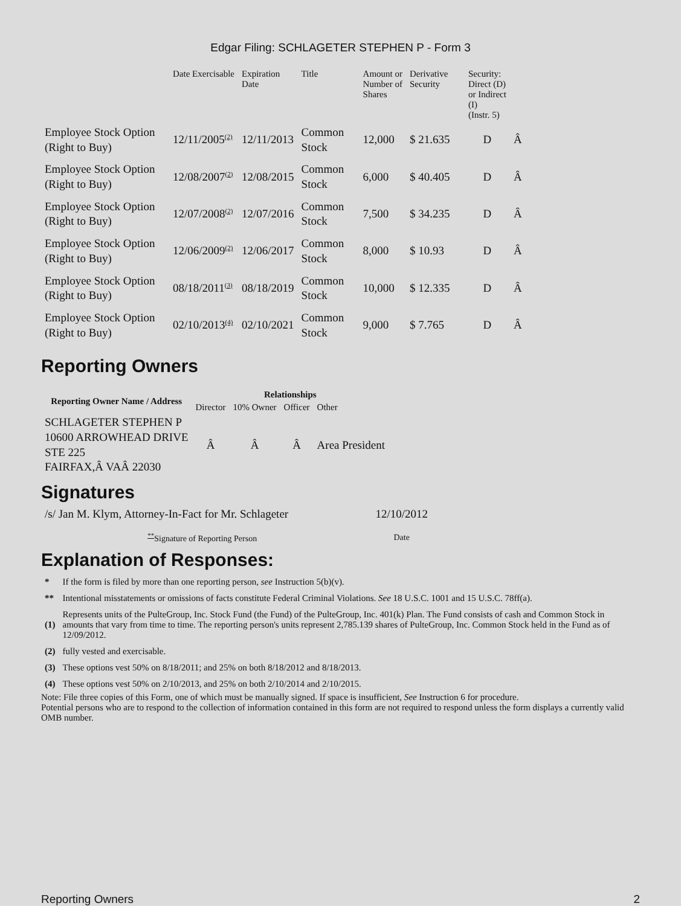Edgar Filing: SCHLAGETER STEPHEN P - Form 3
| | Date Exercisable | Expiration Date | Title | Amount or Number of Shares | Derivative Security | Security: Direct (D) or Indirect (I) (Instr. 5) | |
| Employee Stock Option (Right to Buy) | 12/11/2005<sup>(2)</sup> | 12/11/2013 | Common Stock | 12,000 | $ 21.635 | D | Â |
| Employee Stock Option (Right to Buy) | 12/08/2007<sup>(2)</sup> | 12/08/2015 | Common Stock | 6,000 | $ 40.405 | D | Â |
| Employee Stock Option (Right to Buy) | 12/07/2008<sup>(2)</sup> | 12/07/2016 | Common Stock | 7,500 | $ 34.235 | D | Â |
| Employee Stock Option (Right to Buy) | 12/06/2009<sup>(2)</sup> | 12/06/2017 | Common Stock | 8,000 | $ 10.93 | D | Â |
| Employee Stock Option (Right to Buy) | 08/18/2011<sup>(3)</sup> | 08/18/2019 | Common Stock | 10,000 | $ 12.335 | D | Â |
| Employee Stock Option (Right to Buy) | 02/10/2013<sup>(4)</sup> | 02/10/2021 | Common Stock | 9,000 | $ 7.765 | D | Â |
Reporting Owners
| Reporting Owner Name / Address | Relationships | | | |
| --- | --- | --- | --- | --- |
| | Director | 10% Owner | Officer | Other |
| SCHLAGETER STEPHEN P 10600 ARROWHEAD DRIVE STE 225 FAIRFAX,Â VAÂ 22030 | Â | Â | Â | Area President |
Signatures
| /s/ Jan M. Klym, Attorney-In-Fact for Mr. Schlageter | 12/10/2012 |
| <sup>**</sup> Signature of Reporting Person | Date |
Explanation of Responses:
| * | If the form is filed by more than one reporting person, see Instruction 5(b)(v). |
| ** | Intentional misstatements or omissions of facts constitute Federal Criminal Violations. See 18 U.S.C. 1001 and 15 U.S.C. 78ff(a). |
| (1) | Represents units of the PulteGroup, Inc. Stock Fund (the Fund) of the PulteGroup, Inc. 401(k) Plan. The Fund consists of cash and Common Stock in amounts that vary from time to time. The reporting person's units represent 2,785.139 shares of PulteGroup, Inc. Common Stock held in the Fund as of 12/09/2012. |
| (2) | fully vested and exercisable. |
| (3) | These options vest 50% on 8/18/2011; and 25% on both 8/18/2012 and 8/18/2013. |
| (4) | These options vest 50% on 2/10/2013, and 25% on both 2/10/2014 and 2/10/2015. |
Note: File three copies of this Form, one of which must be manually signed. If space is insufficient, See Instruction 6 for procedure.
Potential persons who are to respond to the collection of information contained in this form are not required to respond unless the form displays a currently valid OMB number.
Reporting Owners 2